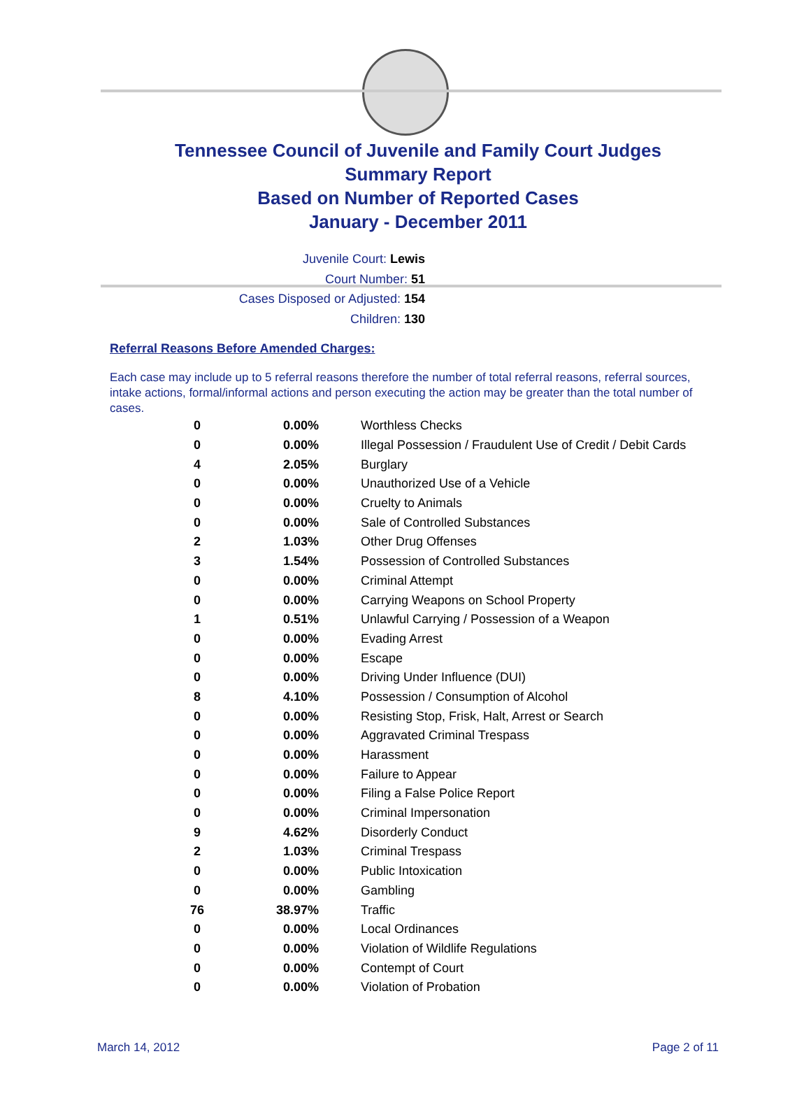Tennessee Council of Juvenile and Family Court Judges
Summary Report
Based on Number of Reported Cases
January - December 2011
Juvenile Court: Lewis
Court Number: 51
Cases Disposed or Adjusted: 154
Children: 130
Referral Reasons Before Amended Charges:
Each case may include up to 5 referral reasons therefore the number of total referral reasons, referral sources, intake actions, formal/informal actions and person executing the action may be greater than the total number of cases.
| 0 | 0.00% | Worthless Checks |
| 0 | 0.00% | Illegal Possession / Fraudulent Use of Credit / Debit Cards |
| 4 | 2.05% | Burglary |
| 0 | 0.00% | Unauthorized Use of a Vehicle |
| 0 | 0.00% | Cruelty to Animals |
| 0 | 0.00% | Sale of Controlled Substances |
| 2 | 1.03% | Other Drug Offenses |
| 3 | 1.54% | Possession of Controlled Substances |
| 0 | 0.00% | Criminal Attempt |
| 0 | 0.00% | Carrying Weapons on School Property |
| 1 | 0.51% | Unlawful Carrying / Possession of a Weapon |
| 0 | 0.00% | Evading Arrest |
| 0 | 0.00% | Escape |
| 0 | 0.00% | Driving Under Influence (DUI) |
| 8 | 4.10% | Possession / Consumption of Alcohol |
| 0 | 0.00% | Resisting Stop, Frisk, Halt, Arrest or Search |
| 0 | 0.00% | Aggravated Criminal Trespass |
| 0 | 0.00% | Harassment |
| 0 | 0.00% | Failure to Appear |
| 0 | 0.00% | Filing a False Police Report |
| 0 | 0.00% | Criminal Impersonation |
| 9 | 4.62% | Disorderly Conduct |
| 2 | 1.03% | Criminal Trespass |
| 0 | 0.00% | Public Intoxication |
| 0 | 0.00% | Gambling |
| 76 | 38.97% | Traffic |
| 0 | 0.00% | Local Ordinances |
| 0 | 0.00% | Violation of Wildlife Regulations |
| 0 | 0.00% | Contempt of Court |
| 0 | 0.00% | Violation of Probation |
March 14, 2012 Page 2 of 11